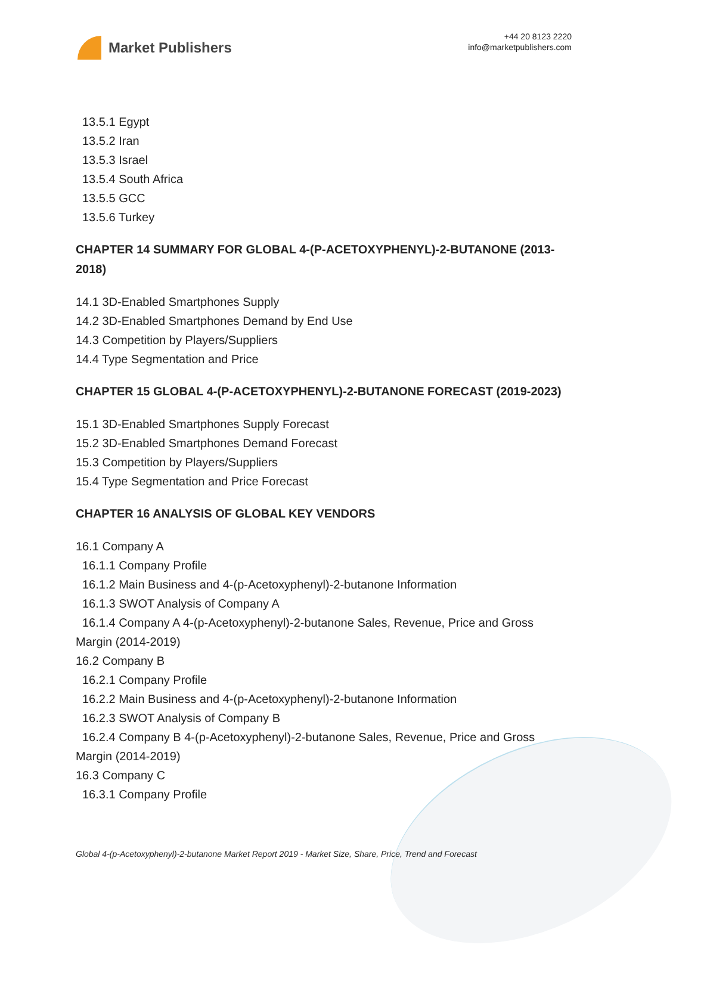Market Publishers
+44 20 8123 2220
info@marketpublishers.com
13.5.1 Egypt
13.5.2 Iran
13.5.3 Israel
13.5.4 South Africa
13.5.5 GCC
13.5.6 Turkey
CHAPTER 14 SUMMARY FOR GLOBAL 4-(P-ACETOXYPHENYL)-2-BUTANONE (2013-2018)
14.1 3D-Enabled Smartphones Supply
14.2 3D-Enabled Smartphones Demand by End Use
14.3 Competition by Players/Suppliers
14.4 Type Segmentation and Price
CHAPTER 15 GLOBAL 4-(P-ACETOXYPHENYL)-2-BUTANONE FORECAST (2019-2023)
15.1 3D-Enabled Smartphones Supply Forecast
15.2 3D-Enabled Smartphones Demand Forecast
15.3 Competition by Players/Suppliers
15.4 Type Segmentation and Price Forecast
CHAPTER 16 ANALYSIS OF GLOBAL KEY VENDORS
16.1 Company A
16.1.1 Company Profile
16.1.2 Main Business and 4-(p-Acetoxyphenyl)-2-butanone Information
16.1.3 SWOT Analysis of Company A
16.1.4 Company A 4-(p-Acetoxyphenyl)-2-butanone Sales, Revenue, Price and Gross Margin (2014-2019)
16.2 Company B
16.2.1 Company Profile
16.2.2 Main Business and 4-(p-Acetoxyphenyl)-2-butanone Information
16.2.3 SWOT Analysis of Company B
16.2.4 Company B 4-(p-Acetoxyphenyl)-2-butanone Sales, Revenue, Price and Gross Margin (2014-2019)
16.3 Company C
16.3.1 Company Profile
Global 4-(p-Acetoxyphenyl)-2-butanone Market Report 2019 - Market Size, Share, Price, Trend and Forecast